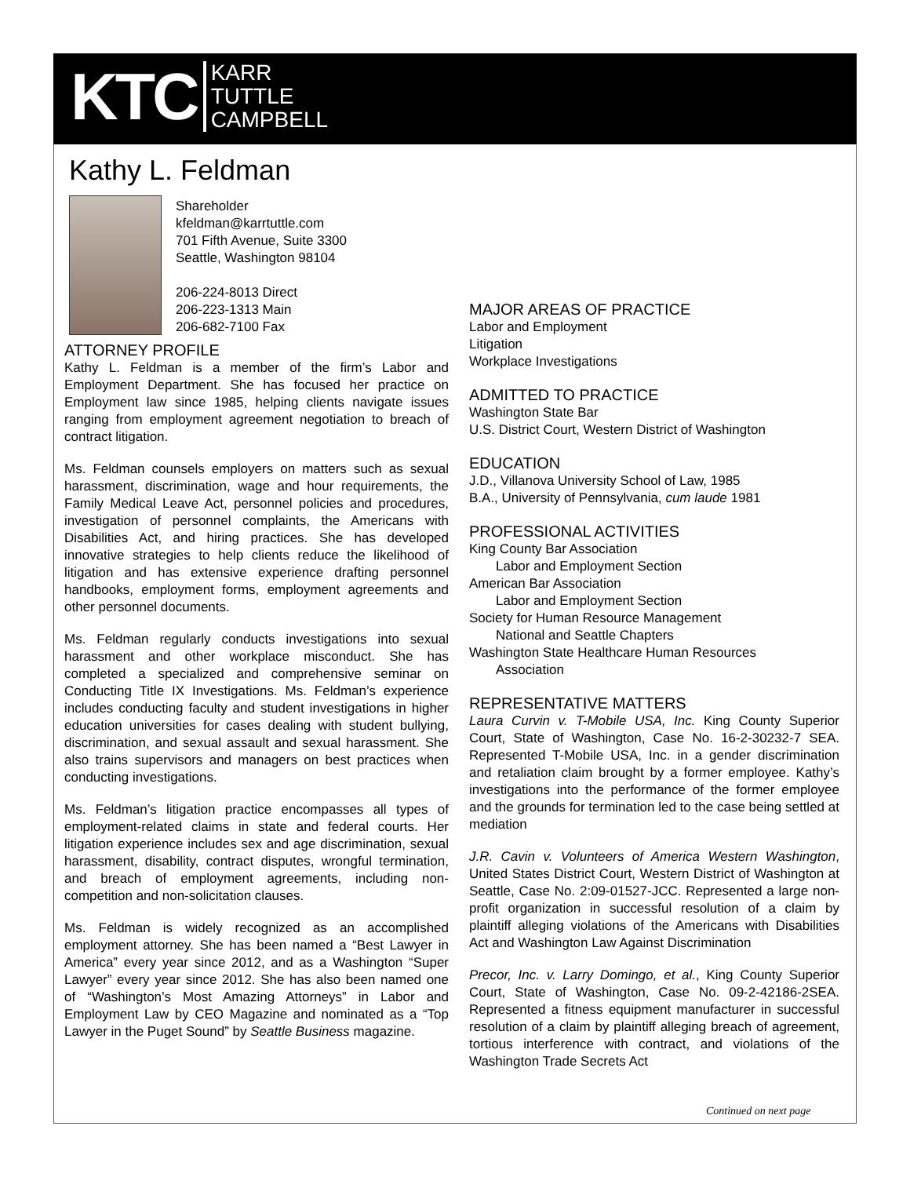KTC KARR
TUTTLE
CAMPBELL
Kathy L. Feldman
Shareholder
kfeldman@karrtuttle.com
701 Fifth Avenue, Suite 3300
Seattle, Washington 98104
206-224-8013 Direct
206-223-1313 Main
206-682-7100 Fax
ATTORNEY PROFILE
Kathy L. Feldman is a member of the firm’s Labor and Employment Department. She has focused her practice on Employment law since 1985, helping clients navigate issues ranging from employment agreement negotiation to breach of contract litigation.
Ms. Feldman counsels employers on matters such as sexual harassment, discrimination, wage and hour requirements, the Family Medical Leave Act, personnel policies and procedures, investigation of personnel complaints, the Americans with Disabilities Act, and hiring practices. She has developed innovative strategies to help clients reduce the likelihood of litigation and has extensive experience drafting personnel handbooks, employment forms, employment agreements and other personnel documents.
Ms. Feldman regularly conducts investigations into sexual harassment and other workplace misconduct. She has completed a specialized and comprehensive seminar on Conducting Title IX Investigations. Ms. Feldman’s experience includes conducting faculty and student investigations in higher education universities for cases dealing with student bullying, discrimination, and sexual assault and sexual harassment. She also trains supervisors and managers on best practices when conducting investigations.
Ms. Feldman’s litigation practice encompasses all types of employment-related claims in state and federal courts. Her litigation experience includes sex and age discrimination, sexual harassment, disability, contract disputes, wrongful termination, and breach of employment agreements, including non-competition and non-solicitation clauses.
Ms. Feldman is widely recognized as an accomplished employment attorney. She has been named a “Best Lawyer in America” every year since 2012, and as a Washington “Super Lawyer” every year since 2012. She has also been named one of “Washington’s Most Amazing Attorneys” in Labor and Employment Law by CEO Magazine and nominated as a “Top Lawyer in the Puget Sound” by Seattle Business magazine.
MAJOR AREAS OF PRACTICE
Labor and Employment
Litigation
Workplace Investigations
ADMITTED TO PRACTICE
Washington State Bar
U.S. District Court, Western District of Washington
EDUCATION
J.D., Villanova University School of Law, 1985
B.A., University of Pennsylvania, cum laude 1981
PROFESSIONAL ACTIVITIES
King County Bar Association
Labor and Employment Section
American Bar Association
Labor and Employment Section
Society for Human Resource Management
National and Seattle Chapters
Washington State Healthcare Human Resources
Association
REPRESENTATIVE MATTERS
Laura Curvin v. T-Mobile USA, Inc. King County Superior Court, State of Washington, Case No. 16-2-30232-7 SEA. Represented T-Mobile USA, Inc. in a gender discrimination and retaliation claim brought by a former employee. Kathy’s investigations into the performance of the former employee and the grounds for termination led to the case being settled at mediation
J.R. Cavin v. Volunteers of America Western Washington, United States District Court, Western District of Washington at Seattle, Case No. 2:09-01527-JCC. Represented a large non-profit organization in successful resolution of a claim by plaintiff alleging violations of the Americans with Disabilities Act and Washington Law Against Discrimination
Precor, Inc. v. Larry Domingo, et al., King County Superior Court, State of Washington, Case No. 09-2-42186-2SEA. Represented a fitness equipment manufacturer in successful resolution of a claim by plaintiff alleging breach of agreement, tortious interference with contract, and violations of the Washington Trade Secrets Act
Continued on next page